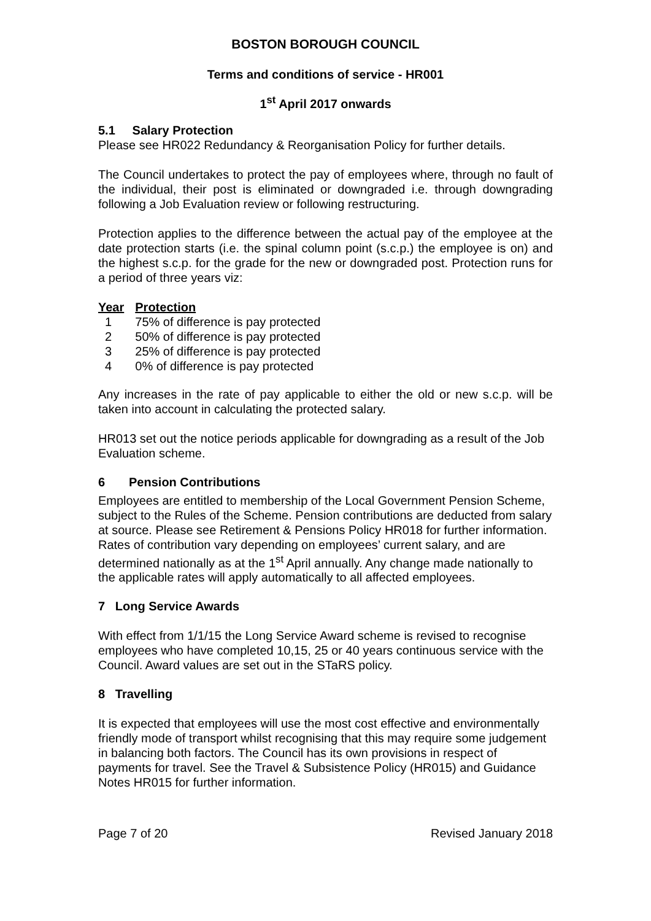BOSTON BOROUGH COUNCIL
Terms and conditions of service - HR001
1<sup>st</sup> April 2017 onwards
5.1 Salary Protection
Please see HR022 Redundancy & Reorganisation Policy for further details.
The Council undertakes to protect the pay of employees where, through no fault of the individual, their post is eliminated or downgraded i.e. through downgrading following a Job Evaluation review or following restructuring.
Protection applies to the difference between the actual pay of the employee at the date protection starts (i.e. the spinal column point (s.c.p.) the employee is on) and the highest s.c.p. for the grade for the new or downgraded post. Protection runs for a period of three years viz:
| Year | Protection |
| --- | --- |
| 1 | 75% of difference is pay protected |
| 2 | 50% of difference is pay protected |
| 3 | 25% of difference is pay protected |
| 4 | 0% of difference is pay protected |
Any increases in the rate of pay applicable to either the old or new s.c.p. will be taken into account in calculating the protected salary.
HR013 set out the notice periods applicable for downgrading as a result of the Job Evaluation scheme.
6 Pension Contributions
Employees are entitled to membership of the Local Government Pension Scheme, subject to the Rules of the Scheme. Pension contributions are deducted from salary at source. Please see Retirement & Pensions Policy HR018 for further information. Rates of contribution vary depending on employees’ current salary, and are determined nationally as at the 1<sup>st</sup> April annually. Any change made nationally to the applicable rates will apply automatically to all affected employees.
7 Long Service Awards
With effect from 1/1/15 the Long Service Award scheme is revised to recognise employees who have completed 10,15, 25 or 40 years continuous service with the Council. Award values are set out in the STaRS policy.
8 Travelling
It is expected that employees will use the most cost effective and environmentally friendly mode of transport whilst recognising that this may require some judgement in balancing both factors. The Council has its own provisions in respect of payments for travel. See the Travel & Subsistence Policy (HR015) and Guidance Notes HR015 for further information.
Page 7 of 20 Revised January 2018